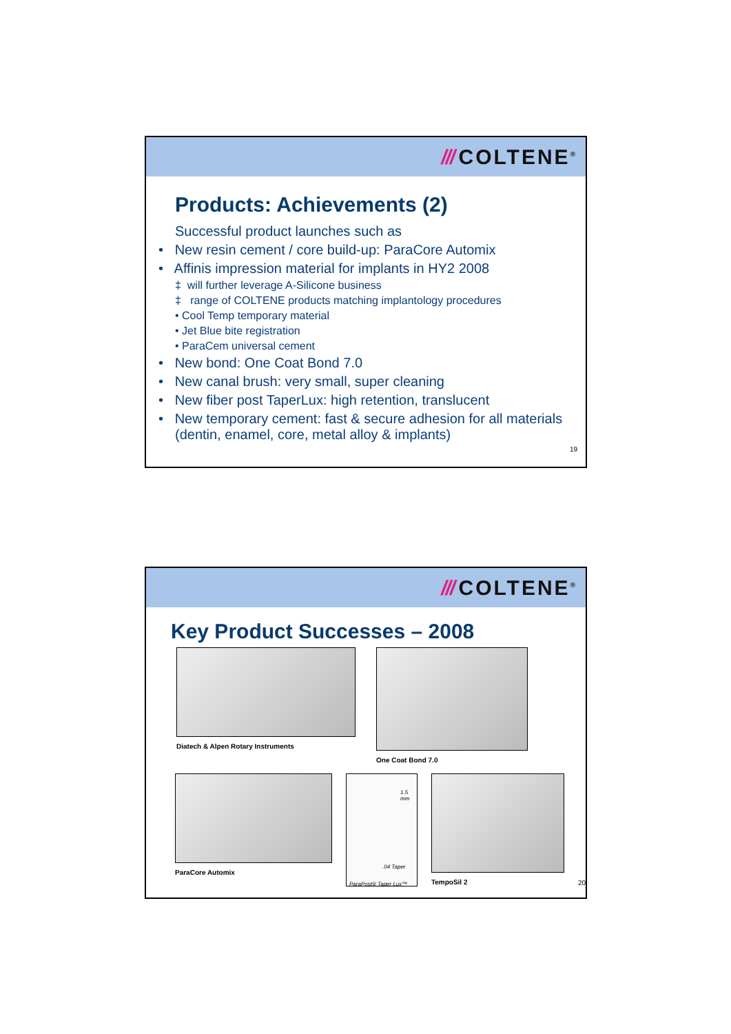/// COLTENE<sup>®</sup>
Products: Achievements (2)
Successful product launches such as
• New resin cement / core build-up: ParaCore Automix
• Affinis impression material for implants in HY2 2008
‡ will further leverage A-Silicone business
‡ range of COLTENE products matching implantology procedures
• Cool Temp temporary material
• Jet Blue bite registration
• ParaCem universal cement
• New bond: One Coat Bond 7.0
• New canal brush: very small, super cleaning
• New fiber post TaperLux: high retention, translucent
• New temporary cement: fast & secure adhesion for all materials (dentin, enamel, core, metal alloy & implants)
19
/// COLTENE<sup>®</sup>
Key Product Successes – 2008
Diatech & Alpen Rotary Instruments
One Coat Bond 7.0
ParaCore Automix
1.5 mm
.04 Taper
ParaPost® Taper Lux™
TempoSil 2
20